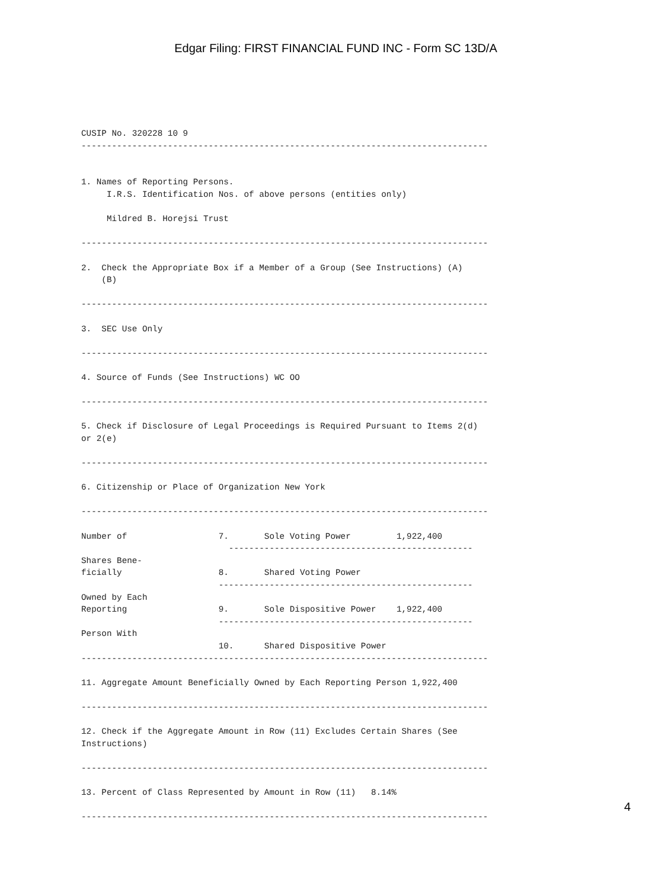Edgar Filing: FIRST FINANCIAL FUND INC - Form SC 13D/A
CUSIP No. 320228 10 9
--------------------------------------------------------------------------------


1. Names of Reporting Persons.
     I.R.S. Identification Nos. of above persons (entities only)

     Mildred B. Horejsi Trust

--------------------------------------------------------------------------------

2.  Check the Appropriate Box if a Member of a Group (See Instructions) (A)
    (B)

--------------------------------------------------------------------------------

3.  SEC Use Only

--------------------------------------------------------------------------------

4. Source of Funds (See Instructions) WC OO

--------------------------------------------------------------------------------

5. Check if Disclosure of Legal Proceedings is Required Pursuant to Items 2(d)
or 2(e)

--------------------------------------------------------------------------------

6. Citizenship or Place of Organization New York

--------------------------------------------------------------------------------

Number of                  7.       Sole Voting Power         1,922,400
                             ------------------------------------------------
Shares Bene-
ficially                   8.       Shared Voting Power
                           --------------------------------------------------
Owned by Each
Reporting                  9.       Sole Dispositive Power    1,922,400
                           --------------------------------------------------
Person With
                           10.      Shared Dispositive Power
--------------------------------------------------------------------------------

11. Aggregate Amount Beneficially Owned by Each Reporting Person 1,922,400

--------------------------------------------------------------------------------

12. Check if the Aggregate Amount in Row (11) Excludes Certain Shares (See
Instructions)

--------------------------------------------------------------------------------

13. Percent of Class Represented by Amount in Row (11)   8.14%

--------------------------------------------------------------------------------
4